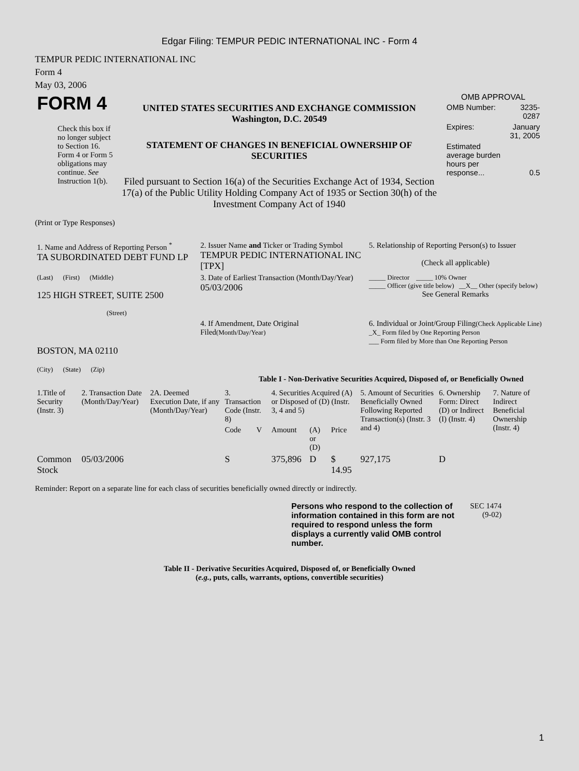Edgar Filing: TEMPUR PEDIC INTERNATIONAL INC - Form 4
TEMPUR PEDIC INTERNATIONAL INC
Form 4
May 03, 2006
| FORM 4 Check this box if no longer subject to Section 16. Form 4 or Form 5 obligations may continue. See Instruction 1(b). | UNITED STATES SECURITIES AND EXCHANGE COMMISSION Washington, D.C. 20549 STATEMENT OF CHANGES IN BENEFICIAL OWNERSHIP OF SECURITIES Filed pursuant to Section 16(a) of the Securities Exchange Act of 1934, Section 17(a) of the Public Utility Holding Company Act of 1935 or Section 30(h) of the Investment Company Act of 1940 | OMB APPROVAL / OMB Number: / 3235-0287 / / Expires: / January 31, 2005 / / Estimated average burden hours per response... / 0.5 / |
(Print or Type Responses)
| 1. Name and Address of Reporting Person <sup>*</sup> TA SUBORDINATED DEBT FUND LP | 2. Issuer Name and Ticker or Trading Symbol TEMPUR PEDIC INTERNATIONAL INC [TPX] | 5. Relationship of Reporting Person(s) to Issuer (Check all applicable) |
| (Last) (First) (Middle) 125 HIGH STREET, SUITE 2500 (Street) | 3. Date of Earliest Transaction (Month/Day/Year) 05/03/2006 | _____ Director _____ 10% Owner _____ Officer (give title below) __X__ Other (specify below) See General Remarks |
| BOSTON, MA 02110 (City) (State) (Zip) | 4. If Amendment, Date Original Filed (Month/Day/Year) | 6. Individual or Joint/Group Filing (Check Applicable Line) _X_ Form filed by One Reporting Person ___ Form filed by More than One Reporting Person |
Table I - Non-Derivative Securities Acquired, Disposed of, or Beneficially Owned
| 1.Title of Security (Instr. 3) | 2. Transaction Date (Month/Day/Year) | 2A. Deemed Execution Date, if any (Month/Day/Year) | 3. Transaction Code (Instr. 8) | | 4. Securities Acquired (A) or Disposed of (D) (Instr. 3, 4 and 5) | | | 5. Amount of Securities Beneficially Owned Following Reported Transaction(s) (Instr. 3 and 4) | 6. Ownership Form: Direct (D) or Indirect (I) (Instr. 4) | 7. Nature of Indirect Beneficial Ownership (Instr. 4) |
| --- | --- | --- | --- | --- | --- | --- | --- | --- | --- | --- |
| | | | Code | V | Amount | (A) or (D) | Price | | | |
| Common Stock | 05/03/2006 | | S | | 375,896 | D | $ 14.95 | 927,175 | D | |
Reminder: Report on a separate line for each class of securities beneficially owned directly or indirectly.
| Persons who respond to the collection of information contained in this form are not required to respond unless the form displays a currently valid OMB control number. | SEC 1474 (9-02) |
Table II - Derivative Securities Acquired, Disposed of, or Beneficially Owned
(e.g., puts, calls, warrants, options, convertible securities)
1